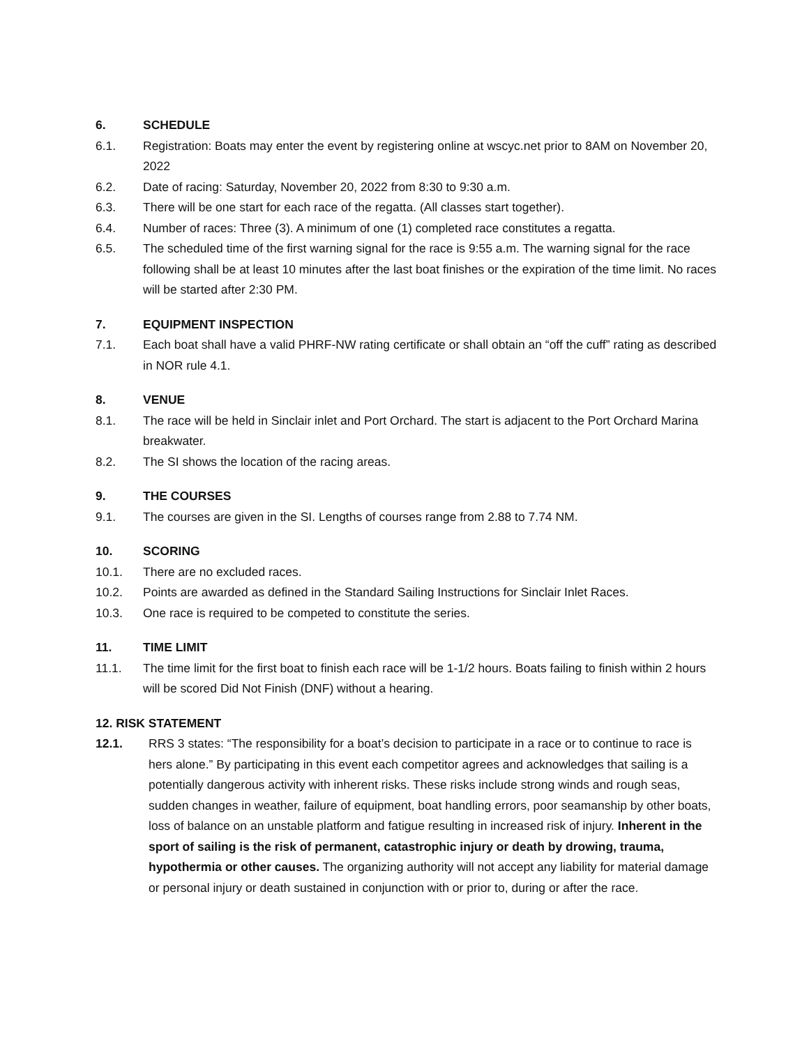6. SCHEDULE
6.1. Registration: Boats may enter the event by registering online at wscyc.net prior to 8AM on November 20, 2022
6.2. Date of racing: Saturday, November 20, 2022 from 8:30 to 9:30 a.m.
6.3. There will be one start for each race of the regatta. (All classes start together).
6.4. Number of races: Three (3). A minimum of one (1) completed race constitutes a regatta.
6.5. The scheduled time of the first warning signal for the race is 9:55 a.m. The warning signal for the race following shall be at least 10 minutes after the last boat finishes or the expiration of the time limit. No races will be started after 2:30 PM.
7. EQUIPMENT INSPECTION
7.1. Each boat shall have a valid PHRF-NW rating certificate or shall obtain an “off the cuff” rating as described in NOR rule 4.1.
8. VENUE
8.1. The race will be held in Sinclair inlet and Port Orchard. The start is adjacent to the Port Orchard Marina breakwater.
8.2. The SI shows the location of the racing areas.
9. THE COURSES
9.1. The courses are given in the SI. Lengths of courses range from 2.88 to 7.74 NM.
10. SCORING
10.1. There are no excluded races.
10.2. Points are awarded as defined in the Standard Sailing Instructions for Sinclair Inlet Races.
10.3. One race is required to be competed to constitute the series.
11. TIME LIMIT
11.1. The time limit for the first boat to finish each race will be 1-1/2 hours. Boats failing to finish within 2 hours will be scored Did Not Finish (DNF) without a hearing.
12. RISK STATEMENT
12.1. RRS 3 states: “The responsibility for a boat’s decision to participate in a race or to continue to race is hers alone.” By participating in this event each competitor agrees and acknowledges that sailing is a potentially dangerous activity with inherent risks. These risks include strong winds and rough seas, sudden changes in weather, failure of equipment, boat handling errors, poor seamanship by other boats, loss of balance on an unstable platform and fatigue resulting in increased risk of injury. Inherent in the sport of sailing is the risk of permanent, catastrophic injury or death by drowing, trauma, hypothermia or other causes. The organizing authority will not accept any liability for material damage or personal injury or death sustained in conjunction with or prior to, during or after the race.